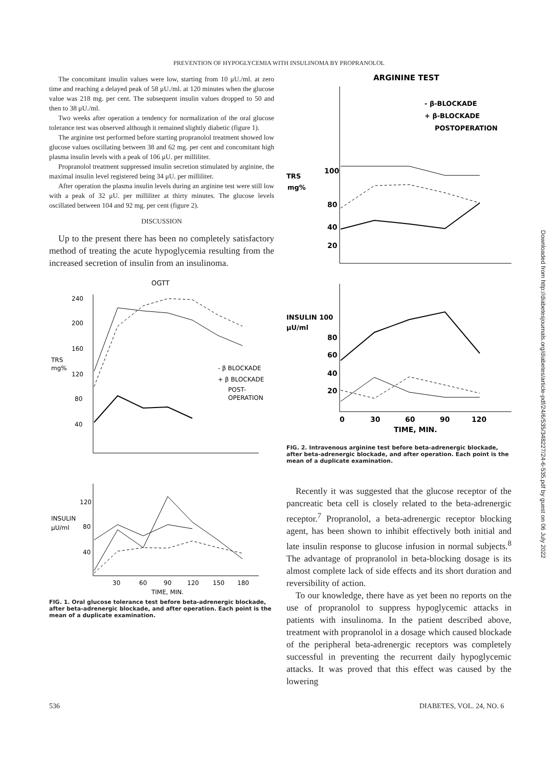PREVENTION OF HYPOGLYCEMIA WITH INSULINOMA BY PROPRANOLOL
The concomitant insulin values were low, starting from 10 μU./ml. at zero time and reaching a delayed peak of 58 μU./ml. at 120 minutes when the glucose value was 218 mg. per cent. The subsequent insulin values dropped to 50 and then to 38 μU./ml.
Two weeks after operation a tendency for normalization of the oral glucose tolerance test was observed although it remained slightly diabetic (figure 1).
The arginine test performed before starting propranolol treatment showed low glucose values oscillating between 38 and 62 mg. per cent and concomitant high plasma insulin levels with a peak of 106 μU. per milliliter.
Propranolol treatment suppressed insulin secretion stimulated by arginine, the maximal insulin level registered being 34 μU. per milliliter.
After operation the plasma insulin levels during an arginine test were still low with a peak of 32 μU. per milliliter at thirty minutes. The glucose levels oscillated between 104 and 92 mg. per cent (figure 2).
DISCUSSION
Up to the present there has been no completely satisfactory method of treating the acute hypoglycemia resulting from the increased secretion of insulin from an insulinoma.
OGTT
240
200
160
120
80
40
TRS
mg%
- β BLOCKADE
+ β BLOCKADE
POST-
OPERATION
120
INSULIN
μU/ml
80
40
30
60
90
120
150
180
TIME, MIN.
FIG. 1. Oral glucose tolerance test before beta-adrenergic blockade, after beta-adrenergic blockade, and after operation. Each point is the mean of a duplicate examination.
ARGININE TEST
- β-BLOCKADE
+ β-BLOCKADE
POSTOPERATION
TRS
mg%
100
80
40
20
INSULIN 100
μU/ml
80
60
40
20
0
30
60
90
120
TIME, MIN.
FIG. 2. Intravenous arginine test before beta-adrenergic blockade, after beta-adrenergic blockade, and after operation. Each point is the mean of a duplicate examination.
Recently it was suggested that the glucose receptor of the pancreatic beta cell is closely related to the beta-adrenergic receptor.<sup>7</sup> Propranolol, a beta-adrenergic receptor blocking agent, has been shown to inhibit effectively both initial and late insulin response to glucose infusion in normal subjects.<sup>8</sup> The advantage of propranolol in beta-blocking dosage is its almost complete lack of side effects and its short duration and reversibility of action.
To our knowledge, there have as yet been no reports on the use of propranolol to suppress hypoglycemic attacks in patients with insulinoma. In the patient described above, treatment with propranolol in a dosage which caused blockade of the peripheral beta-adrenergic receptors was completely successful in preventing the recurrent daily hypoglycemic attacks. It was proved that this effect was caused by the lowering
536 DIABETES, VOL. 24, NO. 6
Downloaded from http://diabetesjournals.org/diabetes/article-pdf/24/6/535/348227/24-6-535.pdf by guest on 06 July 2022